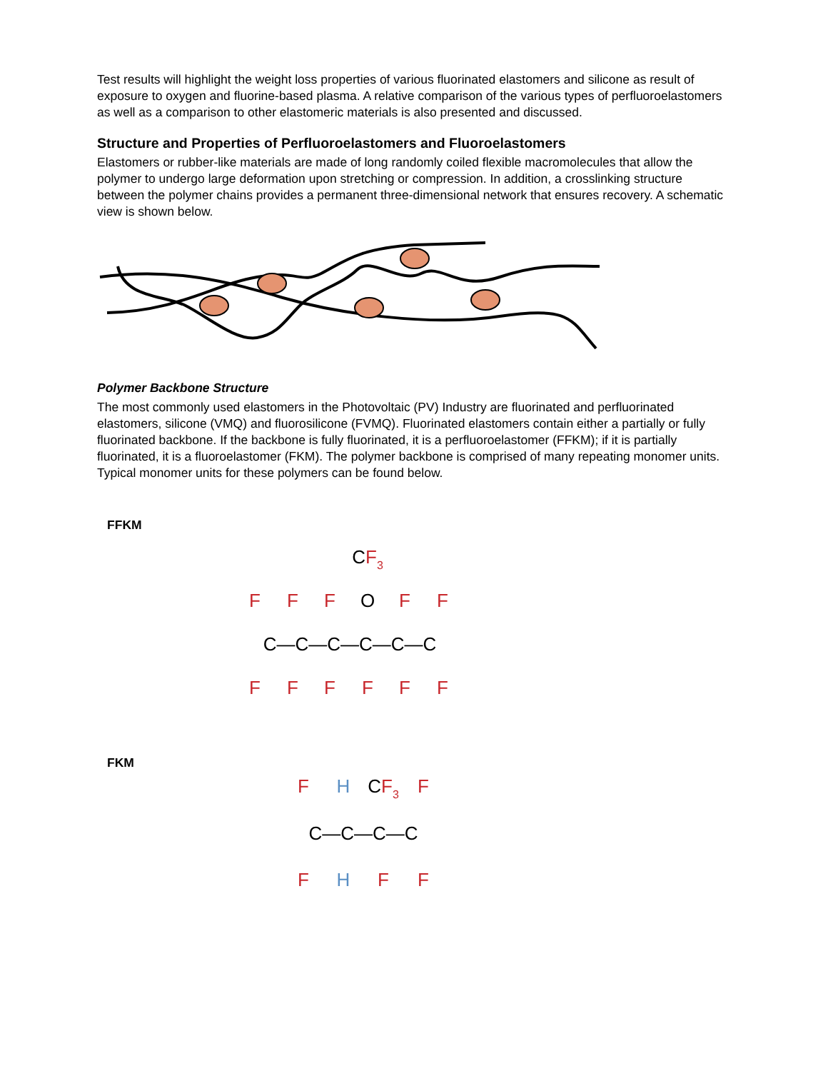Test results will highlight the weight loss properties of various fluorinated elastomers and silicone as result of exposure to oxygen and fluorine-based plasma. A relative comparison of the various types of perfluoroelastomers as well as a comparison to other elastomeric materials is also presented and discussed.
Structure and Properties of Perfluoroelastomers and Fluoroelastomers
Elastomers or rubber-like materials are made of long randomly coiled flexible macromolecules that allow the polymer to undergo large deformation upon stretching or compression. In addition, a crosslinking structure between the polymer chains provides a permanent three-dimensional network that ensures recovery. A schematic view is shown below.
Polymer Backbone Structure
The most commonly used elastomers in the Photovoltaic (PV) Industry are fluorinated and perfluorinated elastomers, silicone (VMQ) and fluorosilicone (FVMQ). Fluorinated elastomers contain either a partially or fully fluorinated backbone. If the backbone is fully fluorinated, it is a perfluoroelastomer (FFKM); if it is partially fluorinated, it is a fluoroelastomer (FKM). The polymer backbone is comprised of many repeating monomer units. Typical monomer units for these polymers can be found below.
FFKM
CF3
F
F
F
O
F
F
C—C—C—C—C—C
F
F
F
F
F
F
FKM
F
H
CF3
F
C—C—C—C
F
H
F
F